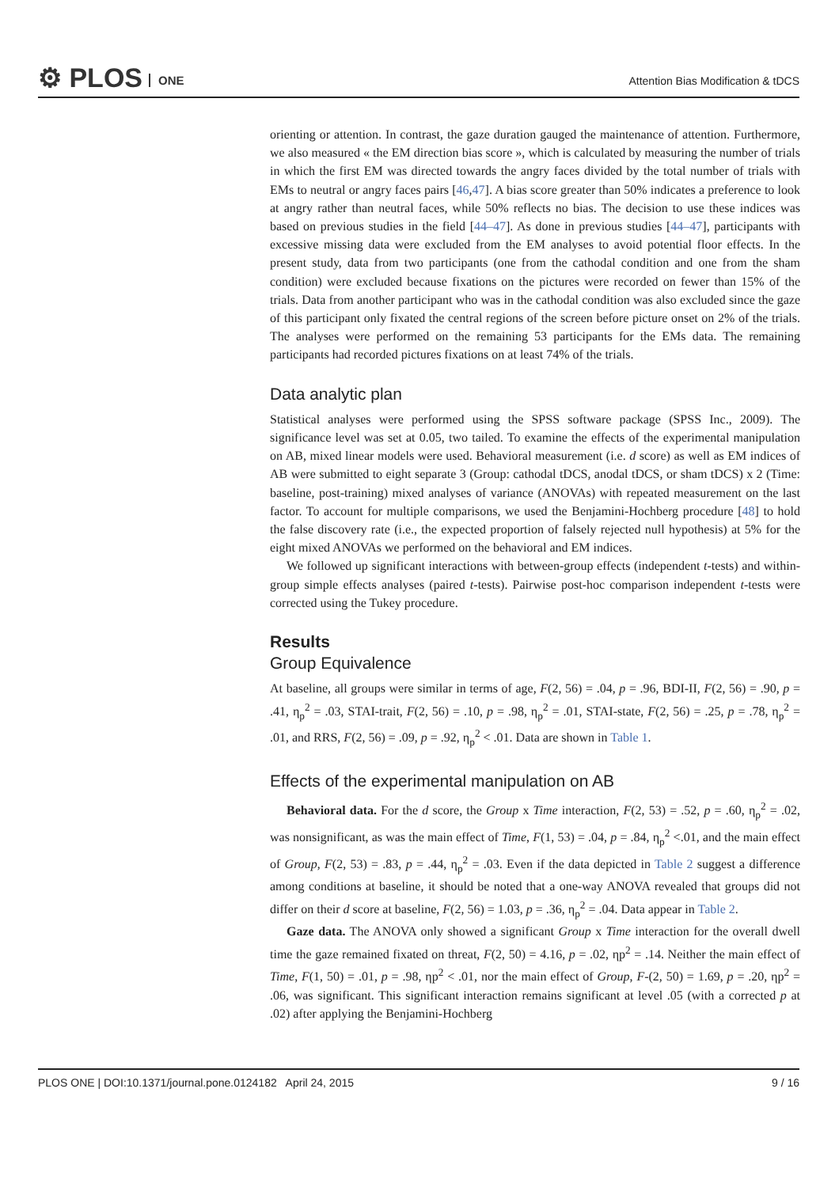⚙ PLOS ONE
Attention Bias Modification & tDCS
orienting or attention. In contrast, the gaze duration gauged the maintenance of attention. Furthermore, we also measured « the EM direction bias score », which is calculated by measuring the number of trials in which the first EM was directed towards the angry faces divided by the total number of trials with EMs to neutral or angry faces pairs [46,47]. A bias score greater than 50% indicates a preference to look at angry rather than neutral faces, while 50% reflects no bias. The decision to use these indices was based on previous studies in the field [44–47]. As done in previous studies [44–47], participants with excessive missing data were excluded from the EM analyses to avoid potential floor effects. In the present study, data from two participants (one from the cathodal condition and one from the sham condition) were excluded because fixations on the pictures were recorded on fewer than 15% of the trials. Data from another participant who was in the cathodal condition was also excluded since the gaze of this participant only fixated the central regions of the screen before picture onset on 2% of the trials. The analyses were performed on the remaining 53 participants for the EMs data. The remaining participants had recorded pictures fixations on at least 74% of the trials.
Data analytic plan
Statistical analyses were performed using the SPSS software package (SPSS Inc., 2009). The significance level was set at 0.05, two tailed. To examine the effects of the experimental manipulation on AB, mixed linear models were used. Behavioral measurement (i.e. d score) as well as EM indices of AB were submitted to eight separate 3 (Group: cathodal tDCS, anodal tDCS, or sham tDCS) x 2 (Time: baseline, post-training) mixed analyses of variance (ANOVAs) with repeated measurement on the last factor. To account for multiple comparisons, we used the Benjamini-Hochberg procedure [48] to hold the false discovery rate (i.e., the expected proportion of falsely rejected null hypothesis) at 5% for the eight mixed ANOVAs we performed on the behavioral and EM indices.
We followed up significant interactions with between-group effects (independent t-tests) and within-group simple effects analyses (paired t-tests). Pairwise post-hoc comparison independent t-tests were corrected using the Tukey procedure.
Results
Group Equivalence
At baseline, all groups were similar in terms of age, F(2, 56) = .04, p = .96, BDI-II, F(2, 56) = .90, p = .41, η<sub>p</sub><sup>2</sup> = .03, STAI-trait, F(2, 56) = .10, p = .98, η<sub>p</sub><sup>2</sup> = .01, STAI-state, F(2, 56) = .25, p = .78, η<sub>p</sub><sup>2</sup> = .01, and RRS, F(2, 56) = .09, p = .92, η<sub>p</sub><sup>2</sup> < .01. Data are shown in Table 1.
Effects of the experimental manipulation on AB
Behavioral data. For the d score, the Group x Time interaction, F(2, 53) = .52, p = .60, η<sub>p</sub><sup>2</sup> = .02, was nonsignificant, as was the main effect of Time, F(1, 53) = .04, p = .84, η<sub>p</sub><sup>2</sup> <.01, and the main effect of Group, F(2, 53) = .83, p = .44, η<sub>p</sub><sup>2</sup> = .03. Even if the data depicted in Table 2 suggest a difference among conditions at baseline, it should be noted that a one-way ANOVA revealed that groups did not differ on their d score at baseline, F(2, 56) = 1.03, p = .36, η<sub>p</sub><sup>2</sup> = .04. Data appear in Table 2.
Gaze data. The ANOVA only showed a significant Group x Time interaction for the overall dwell time the gaze remained fixated on threat, F(2, 50) = 4.16, p = .02, ηp<sup>2</sup> = .14. Neither the main effect of Time, F(1, 50) = .01, p = .98, ηp<sup>2</sup> < .01, nor the main effect of Group, F-(2, 50) = 1.69, p = .20, ηp<sup>2</sup> = .06, was significant. This significant interaction remains significant at level .05 (with a corrected p at .02) after applying the Benjamini-Hochberg
PLOS ONE | DOI:10.1371/journal.pone.0124182 April 24, 2015 9 / 16